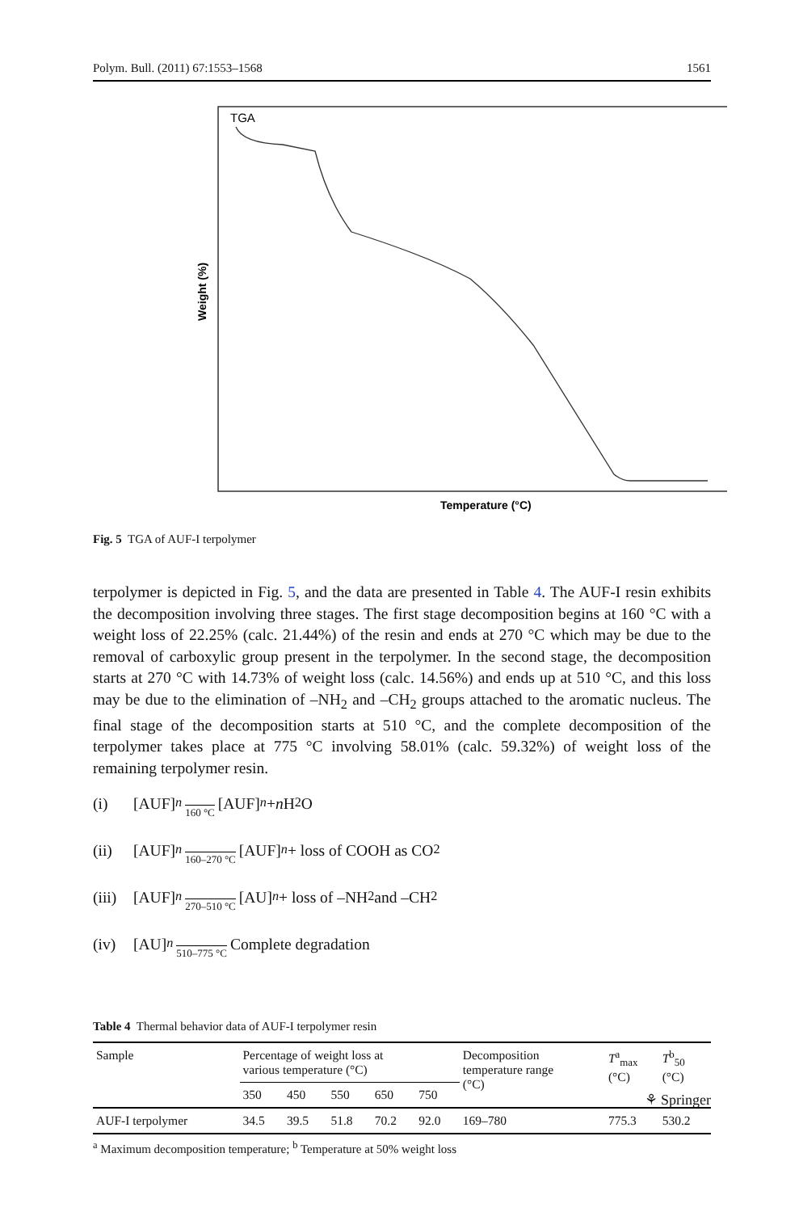Polym. Bull. (2011) 67:1553–1568 1561
TGA
Weight (%)
Temperature (°C)
Fig. 5 TGA of AUF-I terpolymer
terpolymer is depicted in Fig. 5, and the data are presented in Table 4. The AUF-I resin exhibits the decomposition involving three stages. The first stage decomposition begins at 160 °C with a weight loss of 22.25% (calc. 21.44%) of the resin and ends at 270 °C which may be due to the removal of carboxylic group present in the terpolymer. In the second stage, the decomposition starts at 270 °C with 14.73% of weight loss (calc. 14.56%) and ends up at 510 °C, and this loss may be due to the elimination of –NH<sub>2</sub> and –CH<sub>2</sub> groups attached to the aromatic nucleus. The final stage of the decomposition starts at 510 °C, and the complete decomposition of the terpolymer takes place at 775 °C involving 58.01% (calc. 59.32%) of weight loss of the remaining terpolymer resin.
(i) [AUF]<sub>n</sub> 160 °C [AUF]<sub>n</sub> + n H<sub>2</sub>O
(ii) [AUF]<sub>n</sub> 160–270 °C [AUF]<sub>n</sub> + loss of COOH as CO<sub>2</sub>
(iii) [AUF]<sub>n</sub> 270–510 °C [AU]<sub>n</sub> + loss of –NH<sub>2</sub> and –CH<sub>2</sub>
(iv) [AU]<sub>n</sub> 510–775 °C Complete degradation
Table 4 Thermal behavior data of AUF-I terpolymer resin
| Sample | Percentage of weight loss at various temperature (°C) | | | | | Decomposition temperature range (°C) | T<sup>a</sup><sub>max</sub> (°C) | T<sup>b</sup><sub>50</sub> (°C) |
| --- | --- | --- | --- | --- | --- | --- | --- | --- |
| | 350 | 450 | 550 | 650 | 750 | | | |
| AUF-I terpolymer | 34.5 | 39.5 | 51.8 | 70.2 | 92.0 | 169–780 | 775.3 | 530.2 |
<sup>a</sup> Maximum decomposition temperature; <sup>b</sup> Temperature at 50% weight loss
⚘ Springer